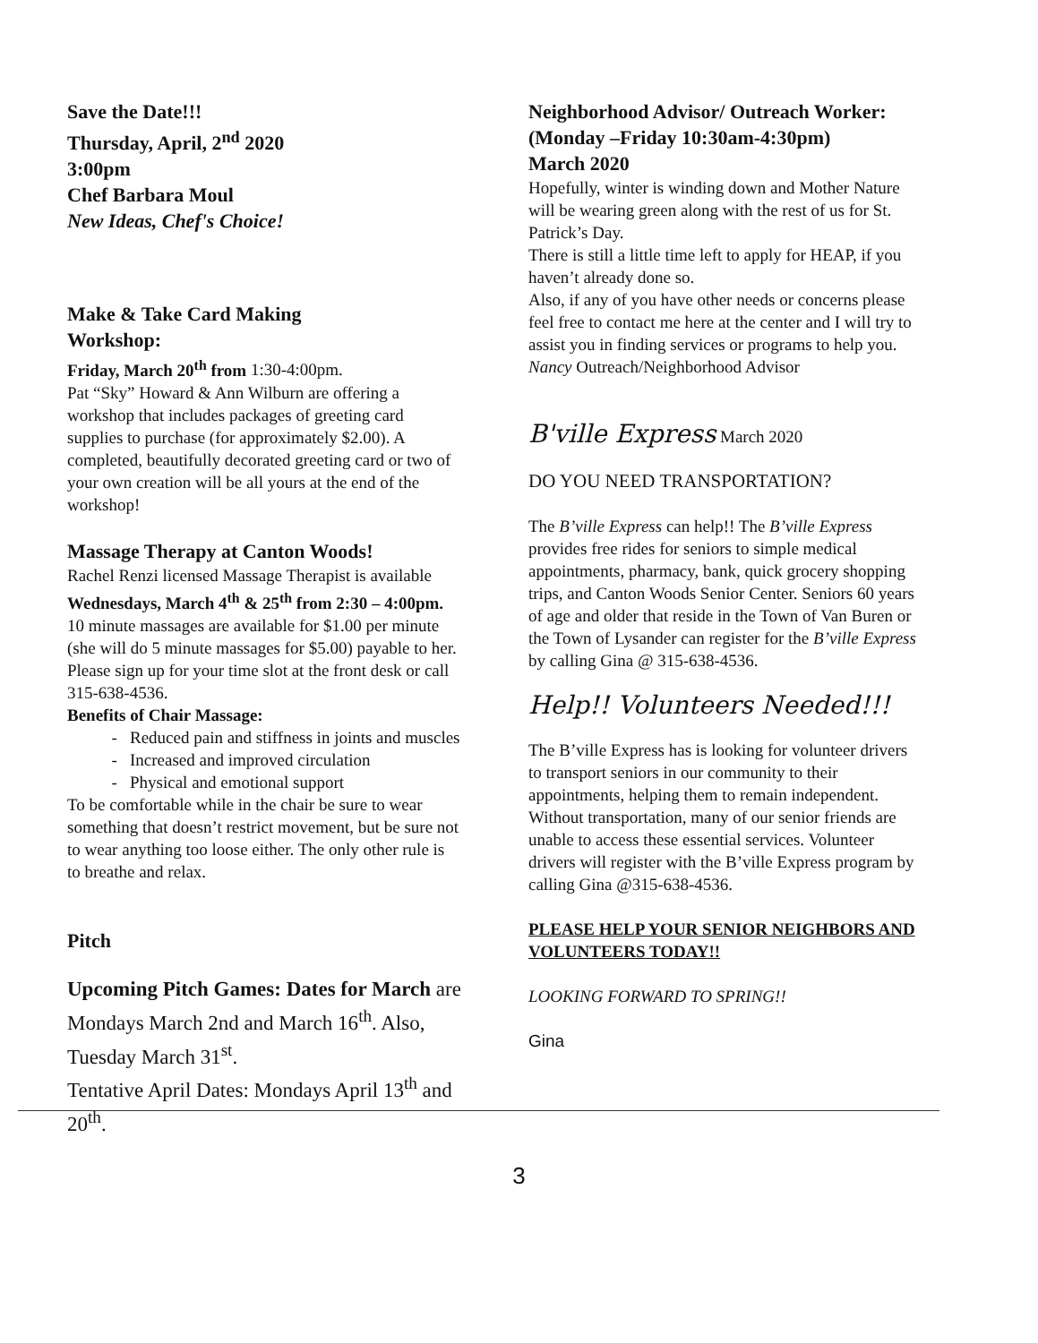Save the Date!!!
Thursday, April, 2<sup>nd</sup> 2020
3:00pm
Chef Barbara Moul
New Ideas, Chef's Choice!
Make & Take Card Making
Workshop:
Friday, March 20<sup>th</sup> from 1:30-4:00pm.
Pat “Sky” Howard & Ann Wilburn are offering a workshop that includes packages of greeting card supplies to purchase (for approximately $2.00). A completed, beautifully decorated greeting card or two of your own creation will be all yours at the end of the workshop!
Massage Therapy at Canton Woods!
Rachel Renzi licensed Massage Therapist is available Wednesdays, March 4<sup>th</sup> & 25<sup>th</sup> from 2:30 – 4:00pm. 10 minute massages are available for $1.00 per minute (she will do 5 minute massages for $5.00) payable to her. Please sign up for your time slot at the front desk or call 315-638-4536.
Benefits of Chair Massage:
Reduced pain and stiffness in joints and muscles
Increased and improved circulation
Physical and emotional support
To be comfortable while in the chair be sure to wear something that doesn’t restrict movement, but be sure not to wear anything too loose either. The only other rule is to breathe and relax.
Pitch
Upcoming Pitch Games: Dates for March are Mondays March 2nd and March 16<sup>th</sup>. Also, Tuesday March 31<sup>st</sup>.
Tentative April Dates: Mondays April 13<sup>th</sup> and 20<sup>th</sup>.
Neighborhood Advisor/ Outreach Worker: (Monday –Friday 10:30am-4:30pm)
March 2020
Hopefully, winter is winding down and Mother Nature will be wearing green along with the rest of us for St. Patrick’s Day.
There is still a little time left to apply for HEAP, if you haven’t already done so.
Also, if any of you have other needs or concerns please feel free to contact me here at the center and I will try to assist you in finding services or programs to help you.
Nancy Outreach/Neighborhood Advisor
B'ville Express March 2020
DO YOU NEED TRANSPORTATION?
The B’ville Express can help!! The B’ville Express provides free rides for seniors to simple medical appointments, pharmacy, bank, quick grocery shopping trips, and Canton Woods Senior Center. Seniors 60 years of age and older that reside in the Town of Van Buren or the Town of Lysander can register for the B’ville Express by calling Gina @ 315-638-4536.
Help!! Volunteers Needed!!!
The B’ville Express has is looking for volunteer drivers to transport seniors in our community to their appointments, helping them to remain independent. Without transportation, many of our senior friends are unable to access these essential services. Volunteer drivers will register with the B’ville Express program by calling Gina @315-638-4536.
PLEASE HELP YOUR SENIOR NEIGHBORS AND VOLUNTEERS TODAY!!
LOOKING FORWARD TO SPRING!!
Gina
3